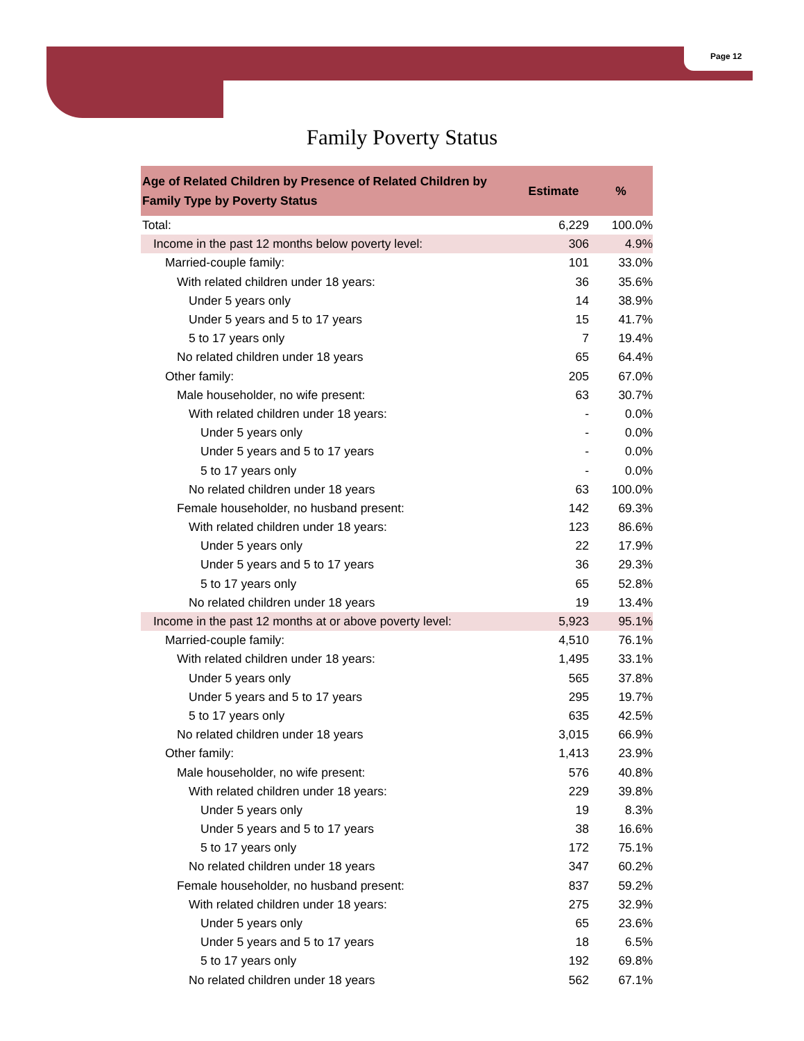Page 12
Family Poverty Status
| Age of Related Children by Presence of Related Children by Family Type by Poverty Status | Estimate | % |
| --- | --- | --- |
| Total: | 6,229 | 100.0% |
| Income in the past 12 months below poverty level: | 306 | 4.9% |
| Married-couple family: | 101 | 33.0% |
| With related children under 18 years: | 36 | 35.6% |
| Under 5 years only | 14 | 38.9% |
| Under 5 years and 5 to 17 years | 15 | 41.7% |
| 5 to 17 years only | 7 | 19.4% |
| No related children under 18 years | 65 | 64.4% |
| Other family: | 205 | 67.0% |
| Male householder, no wife present: | 63 | 30.7% |
| With related children under 18 years: | - | 0.0% |
| Under 5 years only | - | 0.0% |
| Under 5 years and 5 to 17 years | - | 0.0% |
| 5 to 17 years only | - | 0.0% |
| No related children under 18 years | 63 | 100.0% |
| Female householder, no husband present: | 142 | 69.3% |
| With related children under 18 years: | 123 | 86.6% |
| Under 5 years only | 22 | 17.9% |
| Under 5 years and 5 to 17 years | 36 | 29.3% |
| 5 to 17 years only | 65 | 52.8% |
| No related children under 18 years | 19 | 13.4% |
| Income in the past 12 months at or above poverty level: | 5,923 | 95.1% |
| Married-couple family: | 4,510 | 76.1% |
| With related children under 18 years: | 1,495 | 33.1% |
| Under 5 years only | 565 | 37.8% |
| Under 5 years and 5 to 17 years | 295 | 19.7% |
| 5 to 17 years only | 635 | 42.5% |
| No related children under 18 years | 3,015 | 66.9% |
| Other family: | 1,413 | 23.9% |
| Male householder, no wife present: | 576 | 40.8% |
| With related children under 18 years: | 229 | 39.8% |
| Under 5 years only | 19 | 8.3% |
| Under 5 years and 5 to 17 years | 38 | 16.6% |
| 5 to 17 years only | 172 | 75.1% |
| No related children under 18 years | 347 | 60.2% |
| Female householder, no husband present: | 837 | 59.2% |
| With related children under 18 years: | 275 | 32.9% |
| Under 5 years only | 65 | 23.6% |
| Under 5 years and 5 to 17 years | 18 | 6.5% |
| 5 to 17 years only | 192 | 69.8% |
| No related children under 18 years | 562 | 67.1% |